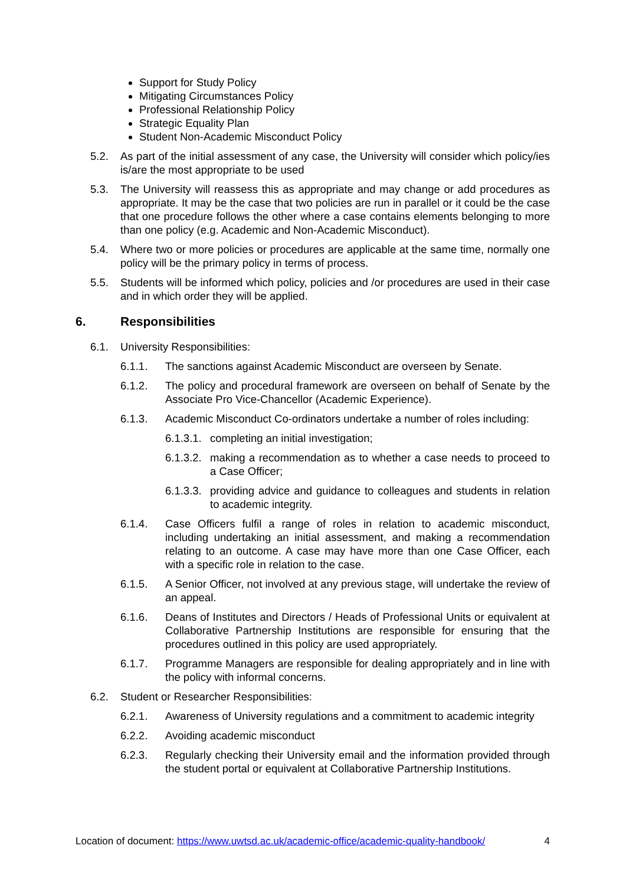Support for Study Policy
Mitigating Circumstances Policy
Professional Relationship Policy
Strategic Equality Plan
Student Non-Academic Misconduct Policy
5.2. As part of the initial assessment of any case, the University will consider which policy/ies is/are the most appropriate to be used
5.3. The University will reassess this as appropriate and may change or add procedures as appropriate. It may be the case that two policies are run in parallel or it could be the case that one procedure follows the other where a case contains elements belonging to more than one policy (e.g. Academic and Non-Academic Misconduct).
5.4. Where two or more policies or procedures are applicable at the same time, normally one policy will be the primary policy in terms of process.
5.5. Students will be informed which policy, policies and /or procedures are used in their case and in which order they will be applied.
6. Responsibilities
6.1. University Responsibilities:
6.1.1. The sanctions against Academic Misconduct are overseen by Senate.
6.1.2. The policy and procedural framework are overseen on behalf of Senate by the Associate Pro Vice-Chancellor (Academic Experience).
6.1.3. Academic Misconduct Co-ordinators undertake a number of roles including:
6.1.3.1. completing an initial investigation;
6.1.3.2. making a recommendation as to whether a case needs to proceed to a Case Officer;
6.1.3.3. providing advice and guidance to colleagues and students in relation to academic integrity.
6.1.4. Case Officers fulfil a range of roles in relation to academic misconduct, including undertaking an initial assessment, and making a recommendation relating to an outcome. A case may have more than one Case Officer, each with a specific role in relation to the case.
6.1.5. A Senior Officer, not involved at any previous stage, will undertake the review of an appeal.
6.1.6. Deans of Institutes and Directors / Heads of Professional Units or equivalent at Collaborative Partnership Institutions are responsible for ensuring that the procedures outlined in this policy are used appropriately.
6.1.7. Programme Managers are responsible for dealing appropriately and in line with the policy with informal concerns.
6.2. Student or Researcher Responsibilities:
6.2.1. Awareness of University regulations and a commitment to academic integrity
6.2.2. Avoiding academic misconduct
6.2.3. Regularly checking their University email and the information provided through the student portal or equivalent at Collaborative Partnership Institutions.
Location of document: https://www.uwtsd.ac.uk/academic-office/academic-quality-handbook/ 4